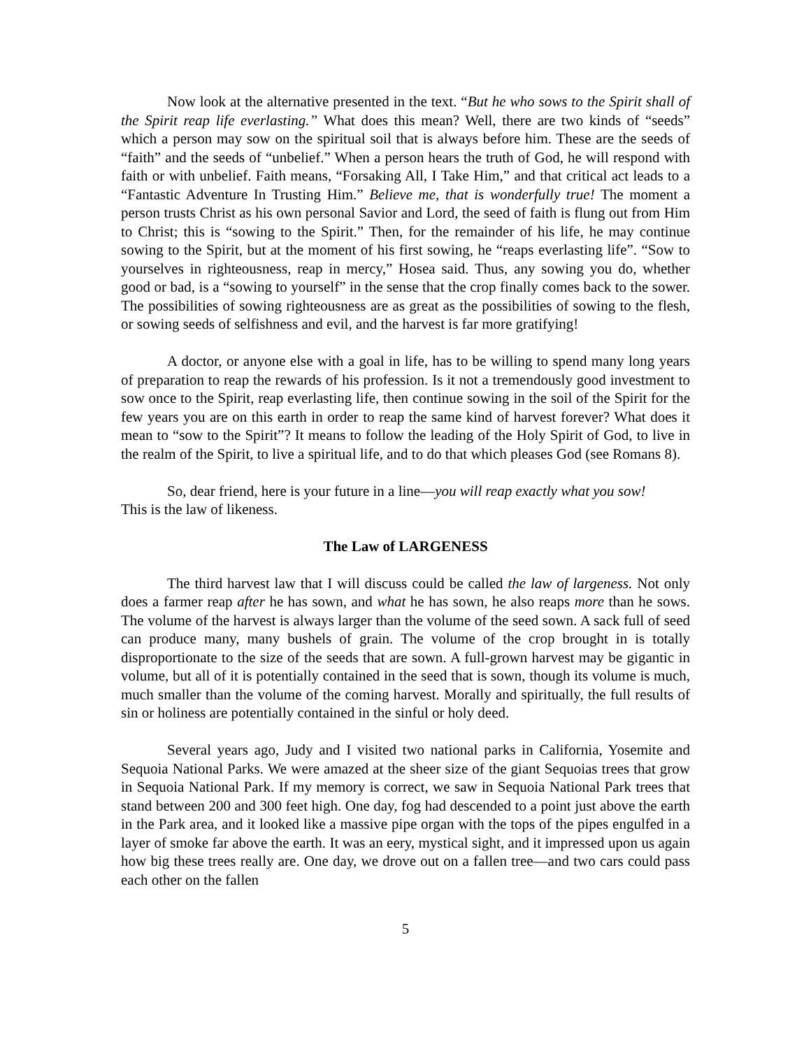Now look at the alternative presented in the text. “But he who sows to the Spirit shall of the Spirit reap life everlasting.” What does this mean? Well, there are two kinds of “seeds” which a person may sow on the spiritual soil that is always before him. These are the seeds of “faith” and the seeds of “unbelief.” When a person hears the truth of God, he will respond with faith or with unbelief. Faith means, “Forsaking All, I Take Him,” and that critical act leads to a “Fantastic Adventure In Trusting Him.” Believe me, that is wonderfully true! The moment a person trusts Christ as his own personal Savior and Lord, the seed of faith is flung out from Him to Christ; this is “sowing to the Spirit.” Then, for the remainder of his life, he may continue sowing to the Spirit, but at the moment of his first sowing, he “reaps everlasting life”. “Sow to yourselves in righteousness, reap in mercy,” Hosea said. Thus, any sowing you do, whether good or bad, is a “sowing to yourself” in the sense that the crop finally comes back to the sower. The possibilities of sowing righteousness are as great as the possibilities of sowing to the flesh, or sowing seeds of selfishness and evil, and the harvest is far more gratifying!
A doctor, or anyone else with a goal in life, has to be willing to spend many long years of preparation to reap the rewards of his profession. Is it not a tremendously good investment to sow once to the Spirit, reap everlasting life, then continue sowing in the soil of the Spirit for the few years you are on this earth in order to reap the same kind of harvest forever? What does it mean to “sow to the Spirit”? It means to follow the leading of the Holy Spirit of God, to live in the realm of the Spirit, to live a spiritual life, and to do that which pleases God (see Romans 8).
So, dear friend, here is your future in a line—you will reap exactly what you sow!
This is the law of likeness.
The Law of LARGENESS
The third harvest law that I will discuss could be called the law of largeness. Not only does a farmer reap after he has sown, and what he has sown, he also reaps more than he sows. The volume of the harvest is always larger than the volume of the seed sown. A sack full of seed can produce many, many bushels of grain. The volume of the crop brought in is totally disproportionate to the size of the seeds that are sown. A full-grown harvest may be gigantic in volume, but all of it is potentially contained in the seed that is sown, though its volume is much, much smaller than the volume of the coming harvest. Morally and spiritually, the full results of sin or holiness are potentially contained in the sinful or holy deed.
Several years ago, Judy and I visited two national parks in California, Yosemite and Sequoia National Parks. We were amazed at the sheer size of the giant Sequoias trees that grow in Sequoia National Park. If my memory is correct, we saw in Sequoia National Park trees that stand between 200 and 300 feet high. One day, fog had descended to a point just above the earth in the Park area, and it looked like a massive pipe organ with the tops of the pipes engulfed in a layer of smoke far above the earth. It was an eery, mystical sight, and it impressed upon us again how big these trees really are. One day, we drove out on a fallen tree—and two cars could pass each other on the fallen
5